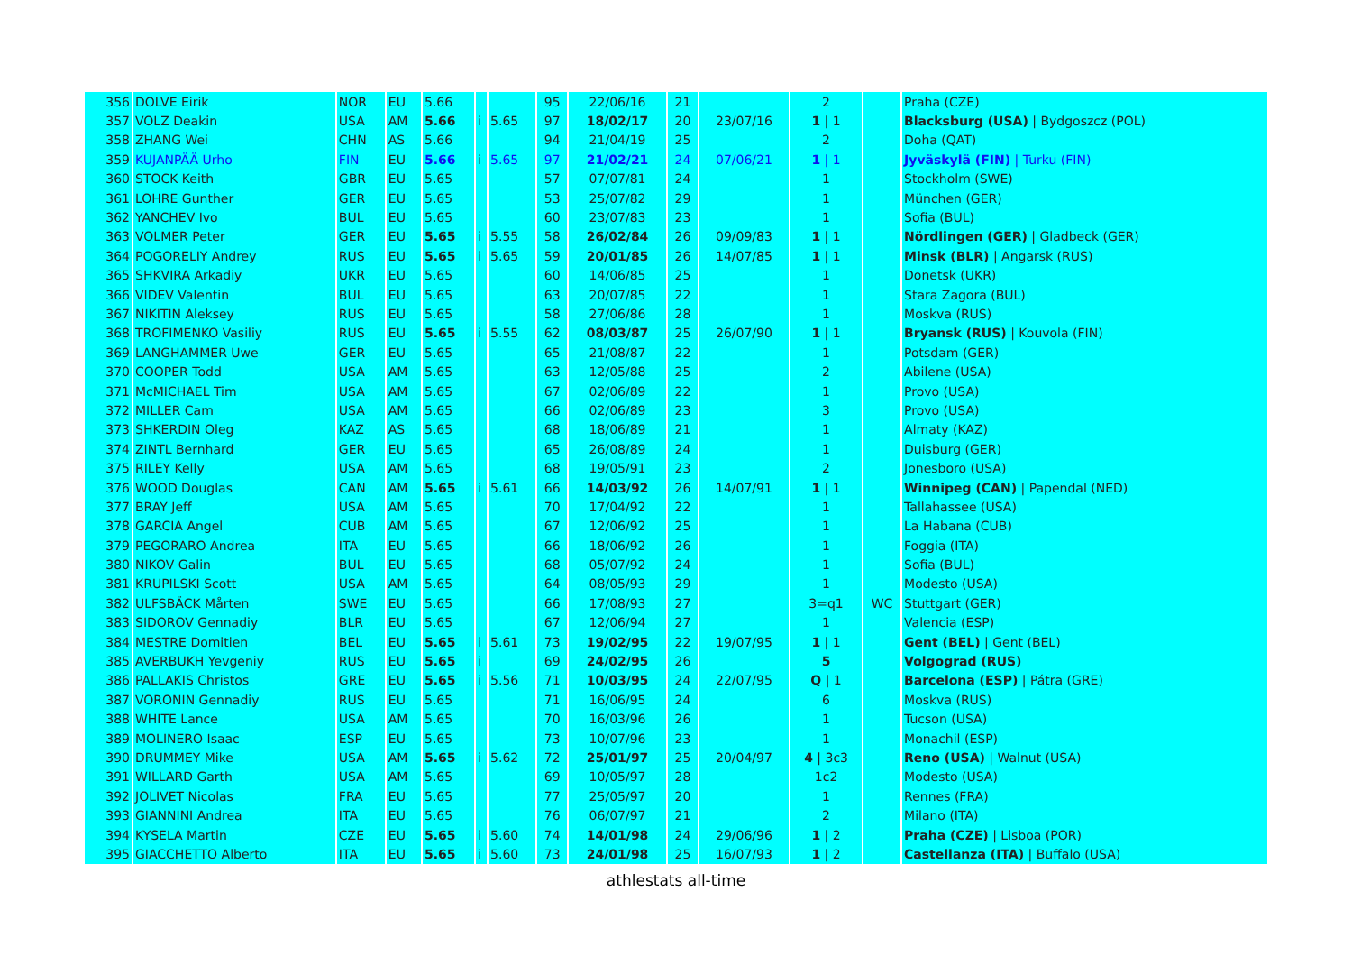| 356 | DOLVE Eirik | NOR | EU | 5.66 | | | 95 | 22/06/16 | 21 | | 2 | | Praha (CZE) |
| 357 | VOLZ Deakin | USA | AM | 5.66 | i | 5.65 | 97 | 18/02/17 | 20 | 23/07/16 | 1 / 1 | | Blacksburg (USA) / Bydgoszcz (POL) |
| 358 | ZHANG Wei | CHN | AS | 5.66 | | | 94 | 21/04/19 | 25 | | 2 | | Doha (QAT) |
| 359 | KUJANPÄÄ Urho | FIN | EU | 5.66 | i | 5.65 | 97 | 21/02/21 | 24 | 07/06/21 | 1 / 1 | | Jyväskylä (FIN) / Turku (FIN) |
| 360 | STOCK Keith | GBR | EU | 5.65 | | | 57 | 07/07/81 | 24 | | 1 | | Stockholm (SWE) |
| 361 | LOHRE Gunther | GER | EU | 5.65 | | | 53 | 25/07/82 | 29 | | 1 | | München (GER) |
| 362 | YANCHEV Ivo | BUL | EU | 5.65 | | | 60 | 23/07/83 | 23 | | 1 | | Sofia (BUL) |
| 363 | VOLMER Peter | GER | EU | 5.65 | i | 5.55 | 58 | 26/02/84 | 26 | 09/09/83 | 1 / 1 | | Nördlingen (GER) / Gladbeck (GER) |
| 364 | POGORELIY Andrey | RUS | EU | 5.65 | i | 5.65 | 59 | 20/01/85 | 26 | 14/07/85 | 1 / 1 | | Minsk (BLR) / Angarsk (RUS) |
| 365 | SHKVIRA Arkadiy | UKR | EU | 5.65 | | | 60 | 14/06/85 | 25 | | 1 | | Donetsk (UKR) |
| 366 | VIDEV Valentin | BUL | EU | 5.65 | | | 63 | 20/07/85 | 22 | | 1 | | Stara Zagora (BUL) |
| 367 | NIKITIN Aleksey | RUS | EU | 5.65 | | | 58 | 27/06/86 | 28 | | 1 | | Moskva (RUS) |
| 368 | TROFIMENKO Vasiliy | RUS | EU | 5.65 | i | 5.55 | 62 | 08/03/87 | 25 | 26/07/90 | 1 / 1 | | Bryansk (RUS) / Kouvola (FIN) |
| 369 | LANGHAMMER Uwe | GER | EU | 5.65 | | | 65 | 21/08/87 | 22 | | 1 | | Potsdam (GER) |
| 370 | COOPER Todd | USA | AM | 5.65 | | | 63 | 12/05/88 | 25 | | 2 | | Abilene (USA) |
| 371 | McMICHAEL Tim | USA | AM | 5.65 | | | 67 | 02/06/89 | 22 | | 1 | | Provo (USA) |
| 372 | MILLER Cam | USA | AM | 5.65 | | | 66 | 02/06/89 | 23 | | 3 | | Provo (USA) |
| 373 | SHKERDIN Oleg | KAZ | AS | 5.65 | | | 68 | 18/06/89 | 21 | | 1 | | Almaty (KAZ) |
| 374 | ZINTL Bernhard | GER | EU | 5.65 | | | 65 | 26/08/89 | 24 | | 1 | | Duisburg (GER) |
| 375 | RILEY Kelly | USA | AM | 5.65 | | | 68 | 19/05/91 | 23 | | 2 | | Jonesboro (USA) |
| 376 | WOOD Douglas | CAN | AM | 5.65 | i | 5.61 | 66 | 14/03/92 | 26 | 14/07/91 | 1 / 1 | | Winnipeg (CAN) / Papendal (NED) |
| 377 | BRAY Jeff | USA | AM | 5.65 | | | 70 | 17/04/92 | 22 | | 1 | | Tallahassee (USA) |
| 378 | GARCIA Angel | CUB | AM | 5.65 | | | 67 | 12/06/92 | 25 | | 1 | | La Habana (CUB) |
| 379 | PEGORARO Andrea | ITA | EU | 5.65 | | | 66 | 18/06/92 | 26 | | 1 | | Foggia (ITA) |
| 380 | NIKOV Galin | BUL | EU | 5.65 | | | 68 | 05/07/92 | 24 | | 1 | | Sofia (BUL) |
| 381 | KRUPILSKI Scott | USA | AM | 5.65 | | | 64 | 08/05/93 | 29 | | 1 | | Modesto (USA) |
| 382 | ULFSBÄCK Mårten | SWE | EU | 5.65 | | | 66 | 17/08/93 | 27 | | 3=q1 | WC | Stuttgart (GER) |
| 383 | SIDOROV Gennadiy | BLR | EU | 5.65 | | | 67 | 12/06/94 | 27 | | 1 | | Valencia (ESP) |
| 384 | MESTRE Domitien | BEL | EU | 5.65 | i | 5.61 | 73 | 19/02/95 | 22 | 19/07/95 | 1 / 1 | | Gent (BEL) / Gent (BEL) |
| 385 | AVERBUKH Yevgeniy | RUS | EU | 5.65 | i | | 69 | 24/02/95 | 26 | | 5 | | Volgograd (RUS) |
| 386 | PALLAKIS Christos | GRE | EU | 5.65 | i | 5.56 | 71 | 10/03/95 | 24 | 22/07/95 | Q / 1 | | Barcelona (ESP) / Pátra (GRE) |
| 387 | VORONIN Gennadiy | RUS | EU | 5.65 | | | 71 | 16/06/95 | 24 | | 6 | | Moskva (RUS) |
| 388 | WHITE Lance | USA | AM | 5.65 | | | 70 | 16/03/96 | 26 | | 1 | | Tucson (USA) |
| 389 | MOLINERO Isaac | ESP | EU | 5.65 | | | 73 | 10/07/96 | 23 | | 1 | | Monachil (ESP) |
| 390 | DRUMMEY Mike | USA | AM | 5.65 | i | 5.62 | 72 | 25/01/97 | 25 | 20/04/97 | 4 / 3c3 | | Reno (USA) / Walnut (USA) |
| 391 | WILLARD Garth | USA | AM | 5.65 | | | 69 | 10/05/97 | 28 | | 1c2 | | Modesto (USA) |
| 392 | JOLIVET Nicolas | FRA | EU | 5.65 | | | 77 | 25/05/97 | 20 | | 1 | | Rennes (FRA) |
| 393 | GIANNINI Andrea | ITA | EU | 5.65 | | | 76 | 06/07/97 | 21 | | 2 | | Milano (ITA) |
| 394 | KYSELA Martin | CZE | EU | 5.65 | i | 5.60 | 74 | 14/01/98 | 24 | 29/06/96 | 1 / 2 | | Praha (CZE) / Lisboa (POR) |
| 395 | GIACCHETTO Alberto | ITA | EU | 5.65 | i | 5.60 | 73 | 24/01/98 | 25 | 16/07/93 | 1 / 2 | | Castellanza (ITA) / Buffalo (USA) |
athlestats all-time